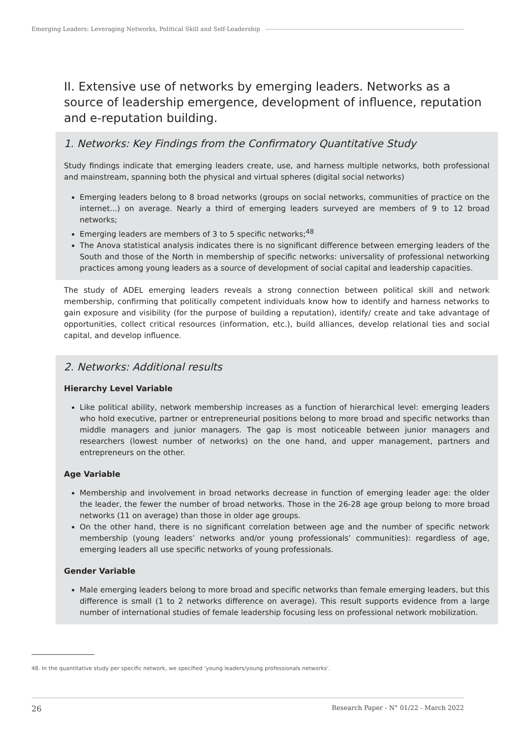Emerging Leaders: Leveraging Networks, Political Skill and Self-Leadership
II. Extensive use of networks by emerging leaders. Networks as a source of leadership emergence, development of influence, reputation and e-reputation building.
1. Networks: Key Findings from the Confirmatory Quantitative Study
Study findings indicate that emerging leaders create, use, and harness multiple networks, both professional and mainstream, spanning both the physical and virtual spheres (digital social networks)
Emerging leaders belong to 8 broad networks (groups on social networks, communities of practice on the internet...) on average. Nearly a third of emerging leaders surveyed are members of 9 to 12 broad networks;
Emerging leaders are members of 3 to 5 specific networks;<sup>48</sup>
The Anova statistical analysis indicates there is no significant difference between emerging leaders of the South and those of the North in membership of specific networks: universality of professional networking practices among young leaders as a source of development of social capital and leadership capacities.
The study of ADEL emerging leaders reveals a strong connection between political skill and network membership, confirming that politically competent individuals know how to identify and harness networks to gain exposure and visibility (for the purpose of building a reputation), identify/ create and take advantage of opportunities, collect critical resources (information, etc.), build alliances, develop relational ties and social capital, and develop influence.
2. Networks: Additional results
Hierarchy Level Variable
Like political ability, network membership increases as a function of hierarchical level: emerging leaders who hold executive, partner or entrepreneurial positions belong to more broad and specific networks than middle managers and junior managers. The gap is most noticeable between junior managers and researchers (lowest number of networks) on the one hand, and upper management, partners and entrepreneurs on the other.
Age Variable
Membership and involvement in broad networks decrease in function of emerging leader age: the older the leader, the fewer the number of broad networks. Those in the 26-28 age group belong to more broad networks (11 on average) than those in older age groups.
On the other hand, there is no significant correlation between age and the number of specific network membership (young leaders’ networks and/or young professionals’ communities): regardless of age, emerging leaders all use specific networks of young professionals.
Gender Variable
Male emerging leaders belong to more broad and specific networks than female emerging leaders, but this difference is small (1 to 2 networks difference on average). This result supports evidence from a large number of international studies of female leadership focusing less on professional network mobilization.
48. In the quantitative study per specific network, we specified ‘young leaders/young professionals networks’.
26 Research Paper - N° 01/22 - March 2022